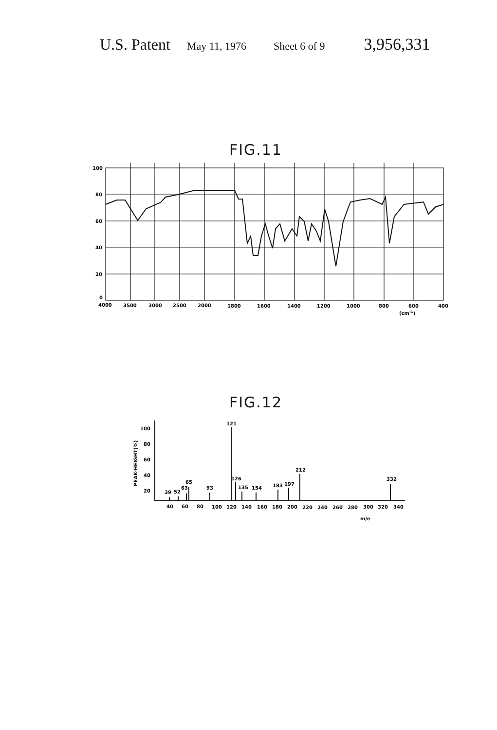U.S. Patent May 11, 1976 Sheet 6 of 9 3,956,331
FIG.11
100
80
60
40
20
0
4000
3500
3000
2500
2000
1800
1600
1400
1200
1000
800
600
400
(cm-1)
FIG.12
100
80
60
40
20
PEAK-HEIGHT(%)
39
52
63
65
93
121
126
135
154
183
197
212
332
40
60
80
100
120
140
160
180
200
220
240
260
280
300
320
340
m/e